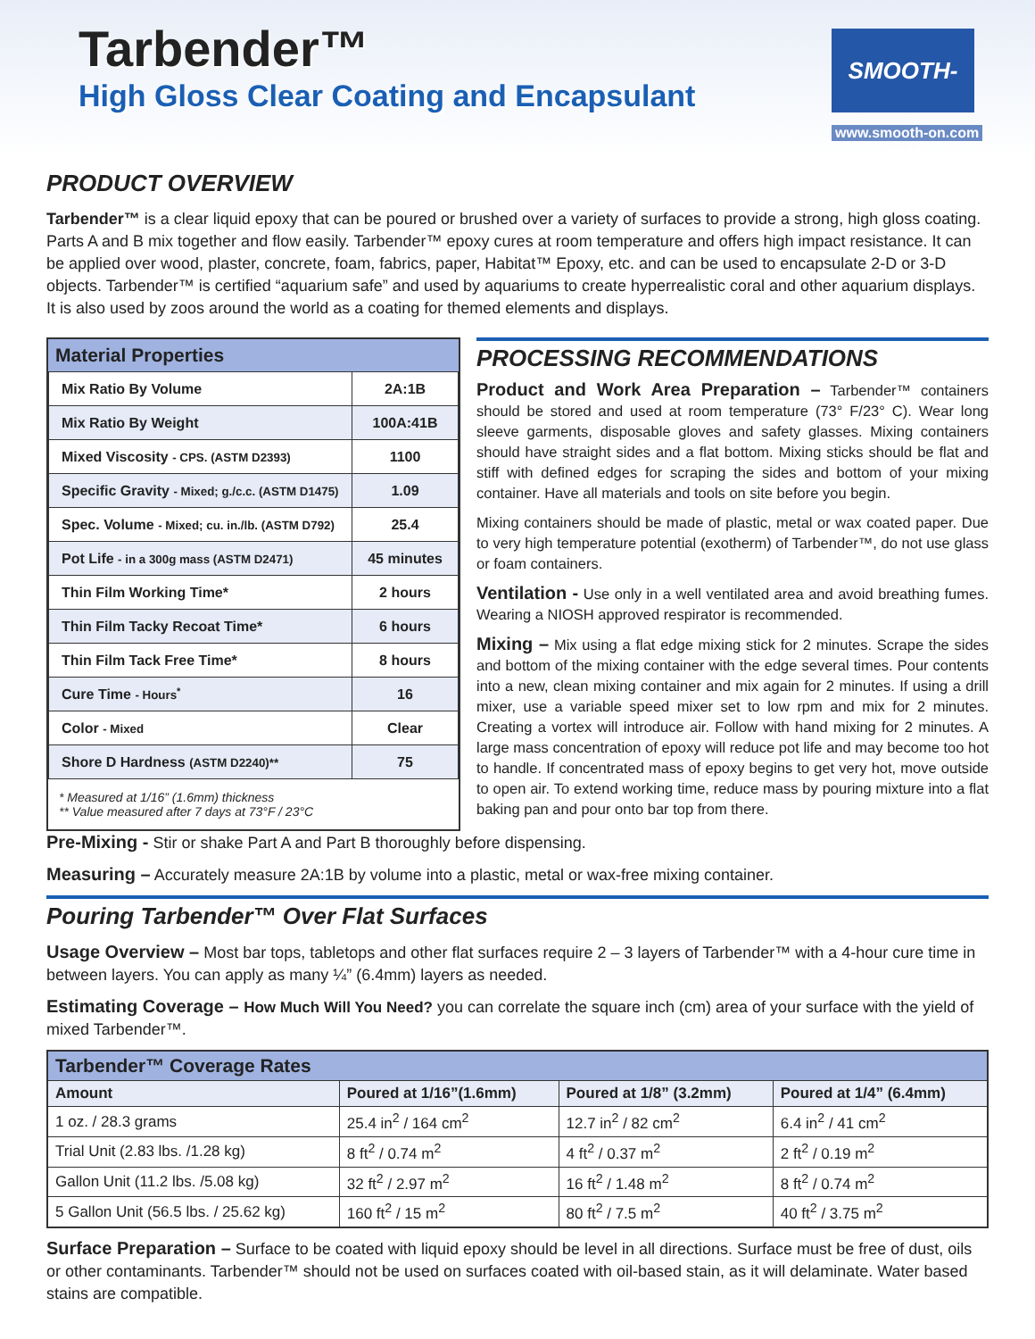Tarbender™
High Gloss Clear Coating and Encapsulant
SMOOTH-ON
www.smooth-on.com
PRODUCT OVERVIEW
Tarbender™ is a clear liquid epoxy that can be poured or brushed over a variety of surfaces to provide a strong, high gloss coating. Parts A and B mix together and flow easily. Tarbender™ epoxy cures at room temperature and offers high impact resistance. It can be applied over wood, plaster, concrete, foam, fabrics, paper, Habitat™ Epoxy, etc. and can be used to encapsulate 2-D or 3-D objects. Tarbender™ is certified “aquarium safe” and used by aquariums to create hyperrealistic coral and other aquarium displays. It is also used by zoos around the world as a coating for themed elements and displays.
Material Properties
| Mix Ratio By Volume | 2A:1B |
| Mix Ratio By Weight | 100A:41B |
| Mixed Viscosity - CPS. (ASTM D2393) | 1100 |
| Specific Gravity - Mixed; g./c.c. (ASTM D1475) | 1.09 |
| Spec. Volume - Mixed; cu. in./lb. (ASTM D792) | 25.4 |
| Pot Life - in a 300g mass (ASTM D2471) | 45 minutes |
| Thin Film Working Time* | 2 hours |
| Thin Film Tacky Recoat Time* | 6 hours |
| Thin Film Tack Free Time* | 8 hours |
| Cure Time - Hours<sup>*</sup> | 16 |
| Color - Mixed | Clear |
| Shore D Hardness (ASTM D2240)** | 75 |
* Measured at 1/16” (1.6mm) thickness
** Value measured after 7 days at 73°F / 23°C
PROCESSING RECOMMENDATIONS
Product and Work Area Preparation – Tarbender™ containers should be stored and used at room temperature (73° F/23° C). Wear long sleeve garments, disposable gloves and safety glasses. Mixing containers should have straight sides and a flat bottom. Mixing sticks should be flat and stiff with defined edges for scraping the sides and bottom of your mixing container. Have all materials and tools on site before you begin.
Mixing containers should be made of plastic, metal or wax coated paper. Due to very high temperature potential (exotherm) of Tarbender™, do not use glass or foam containers.
Ventilation - Use only in a well ventilated area and avoid breathing fumes. Wearing a NIOSH approved respirator is recommended.
Mixing – Mix using a flat edge mixing stick for 2 minutes. Scrape the sides and bottom of the mixing container with the edge several times. Pour contents into a new, clean mixing container and mix again for 2 minutes. If using a drill mixer, use a variable speed mixer set to low rpm and mix for 2 minutes. Creating a vortex will introduce air. Follow with hand mixing for 2 minutes. A large mass concentration of epoxy will reduce pot life and may become too hot to handle. If concentrated mass of epoxy begins to get very hot, move outside to open air. To extend working time, reduce mass by pouring mixture into a flat baking pan and pour onto bar top from there.
Pre-Mixing - Stir or shake Part A and Part B thoroughly before dispensing.
Measuring – Accurately measure 2A:1B by volume into a plastic, metal or wax-free mixing container.
Pouring Tarbender™ Over Flat Surfaces
Usage Overview – Most bar tops, tabletops and other flat surfaces require 2 – 3 layers of Tarbender™ with a 4-hour cure time in between layers. You can apply as many ¼” (6.4mm) layers as needed.
Estimating Coverage – How Much Will You Need? you can correlate the square inch (cm) area of your surface with the yield of mixed Tarbender™.
| Tarbender™ Coverage Rates | | | |
| --- | --- | --- | --- |
| Amount | Poured at 1/16”(1.6mm) | Poured at 1/8” (3.2mm) | Poured at 1/4” (6.4mm) |
| 1 oz. / 28.3 grams | 25.4 in<sup>2</sup> / 164 cm<sup>2</sup> | 12.7 in<sup>2</sup> / 82 cm<sup>2</sup> | 6.4 in<sup>2</sup> / 41 cm<sup>2</sup> |
| Trial Unit (2.83 lbs. /1.28 kg) | 8 ft<sup>2</sup> / 0.74 m<sup>2</sup> | 4 ft<sup>2</sup> / 0.37 m<sup>2</sup> | 2 ft<sup>2</sup> / 0.19 m<sup>2</sup> |
| Gallon Unit (11.2 lbs. /5.08 kg) | 32 ft<sup>2</sup> / 2.97 m<sup>2</sup> | 16 ft<sup>2</sup> / 1.48 m<sup>2</sup> | 8 ft<sup>2</sup> / 0.74 m<sup>2</sup> |
| 5 Gallon Unit (56.5 lbs. / 25.62 kg) | 160 ft<sup>2</sup> / 15 m<sup>2</sup> | 80 ft<sup>2</sup> / 7.5 m<sup>2</sup> | 40 ft<sup>2</sup> / 3.75 m<sup>2</sup> |
Surface Preparation – Surface to be coated with liquid epoxy should be level in all directions. Surface must be free of dust, oils or other contaminants. Tarbender™ should not be used on surfaces coated with oil-based stain, as it will delaminate. Water based stains are compatible.